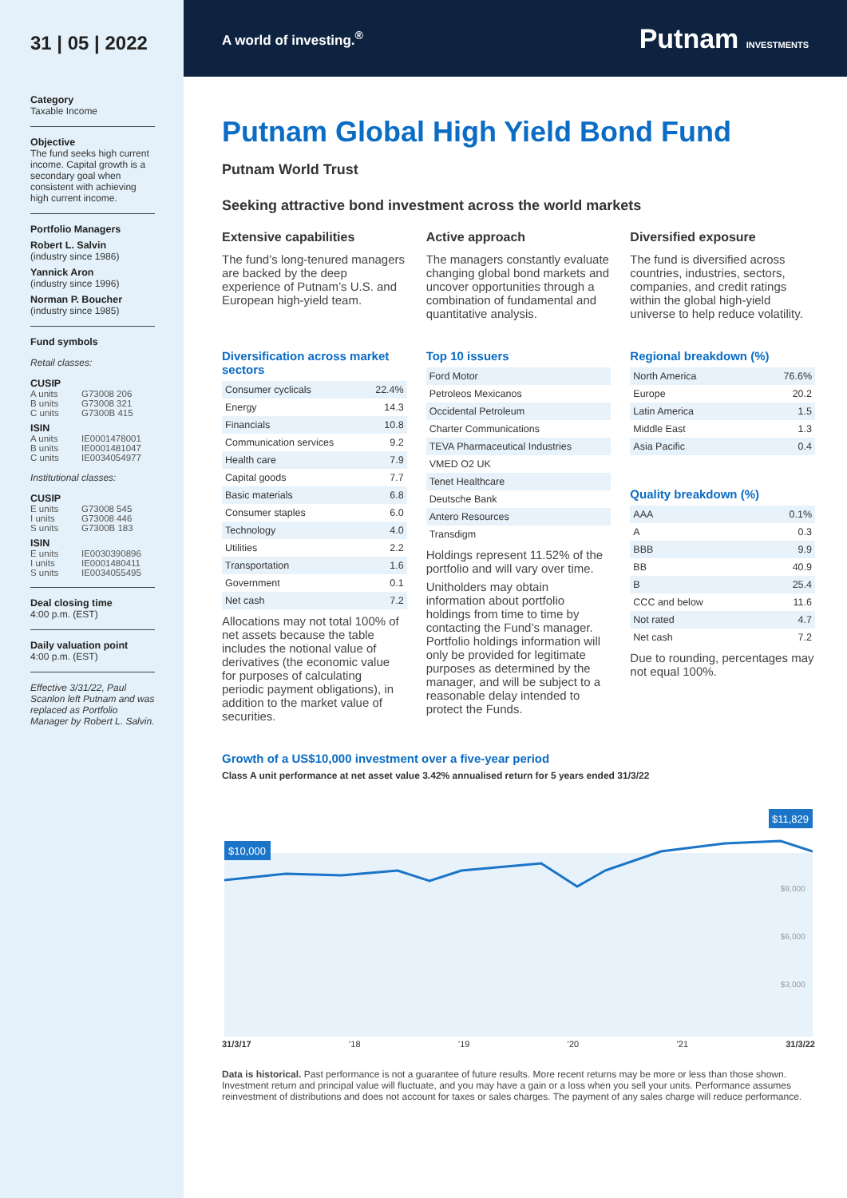31 | 05 | 2022
Category
Taxable Income
Objective
The fund seeks high current income. Capital growth is a secondary goal when consistent with achieving high current income.
Portfolio Managers
Robert L. Salvin
(industry since 1986)
Yannick Aron
(industry since 1996)
Norman P. Boucher
(industry since 1985)
Fund symbols
Retail classes:
CUSIP
A units G73008 206 B units G73008 321 C units G7300B 415
ISIN
A units IE0001478001 B units IE0001481047 C units IE0034054977
Institutional classes:
CUSIP
E units G73008 545 I units G73008 446 S units G7300B 183
ISIN
E units IE0030390896 I units IE0001480411 S units IE0034055495
Deal closing time
4:00 p.m. (EST)
Daily valuation point
4:00 p.m. (EST)
Effective 3/31/22, Paul Scanlon left Putnam and was replaced as Portfolio Manager by Robert L. Salvin.
A world of investing.<sup>®</sup> Putnam INVESTMENTS
Putnam Global High Yield Bond Fund
Putnam World Trust
Seeking attractive bond investment across the world markets
Extensive capabilities
The fund’s long-tenured managers are backed by the deep experience of Putnam’s U.S. and European high-yield team.
Active approach
The managers constantly evaluate changing global bond markets and uncover opportunities through a combination of fundamental and quantitative analysis.
Diversified exposure
The fund is diversified across countries, industries, sectors, companies, and credit ratings within the global high-yield universe to help reduce volatility.
Diversification across market sectors
| Consumer cyclicals | 22.4% |
| Energy | 14.3 |
| Financials | 10.8 |
| Communication services | 9.2 |
| Health care | 7.9 |
| Capital goods | 7.7 |
| Basic materials | 6.8 |
| Consumer staples | 6.0 |
| Technology | 4.0 |
| Utilities | 2.2 |
| Transportation | 1.6 |
| Government | 0.1 |
| Net cash | 7.2 |
Allocations may not total 100% of net assets because the table includes the notional value of derivatives (the economic value for purposes of calculating periodic payment obligations), in addition to the market value of securities.
Top 10 issuers
| Ford Motor |
| Petroleos Mexicanos |
| Occidental Petroleum |
| Charter Communications |
| TEVA Pharmaceutical Industries |
| VMED O2 UK |
| Tenet Healthcare |
| Deutsche Bank |
| Antero Resources |
| Transdigm |
Holdings represent 11.52% of the portfolio and will vary over time.
Unitholders may obtain information about portfolio holdings from time to time by contacting the Fund’s manager. Portfolio holdings information will only be provided for legitimate purposes as determined by the manager, and will be subject to a reasonable delay intended to protect the Funds.
Regional breakdown (%)
| North America | 76.6% |
| Europe | 20.2 |
| Latin America | 1.5 |
| Middle East | 1.3 |
| Asia Pacific | 0.4 |
Quality breakdown (%)
| AAA | 0.1% |
| A | 0.3 |
| BBB | 9.9 |
| BB | 40.9 |
| B | 25.4 |
| CCC and below | 11.6 |
| Not rated | 4.7 |
| Net cash | 7.2 |
Due to rounding, percentages may not equal 100%.
Growth of a US$10,000 investment over a five-year period
Class A unit performance at net asset value 3.42% annualised return for 5 years ended 31/3/22
$10,000
$11,829
$9,000
$6,000
$3,000
31/3/17’18’19’20’21 31/3/22
Data is historical. Past performance is not a guarantee of future results. More recent returns may be more or less than those shown. Investment return and principal value will fluctuate, and you may have a gain or a loss when you sell your units. Performance assumes reinvestment of distributions and does not account for taxes or sales charges. The payment of any sales charge will reduce performance.